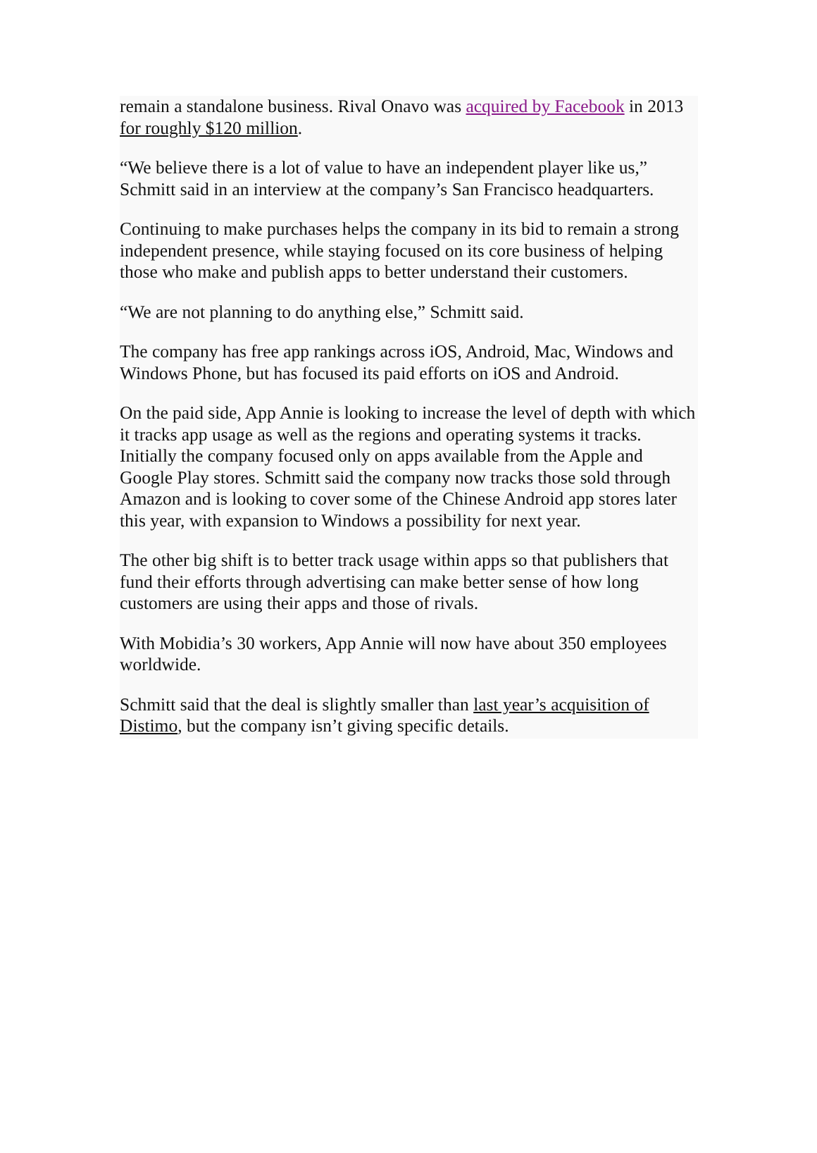remain a standalone business. Rival Onavo was acquired by Facebook in 2013 for roughly $120 million.
“We believe there is a lot of value to have an independent player like us,” Schmitt said in an interview at the company’s San Francisco headquarters.
Continuing to make purchases helps the company in its bid to remain a strong independent presence, while staying focused on its core business of helping those who make and publish apps to better understand their customers.
“We are not planning to do anything else,” Schmitt said.
The company has free app rankings across iOS, Android, Mac, Windows and Windows Phone, but has focused its paid efforts on iOS and Android.
On the paid side, App Annie is looking to increase the level of depth with which it tracks app usage as well as the regions and operating systems it tracks. Initially the company focused only on apps available from the Apple and Google Play stores. Schmitt said the company now tracks those sold through Amazon and is looking to cover some of the Chinese Android app stores later this year, with expansion to Windows a possibility for next year.
The other big shift is to better track usage within apps so that publishers that fund their efforts through advertising can make better sense of how long customers are using their apps and those of rivals.
With Mobidia’s 30 workers, App Annie will now have about 350 employees worldwide.
Schmitt said that the deal is slightly smaller than last year’s acquisition of Distimo, but the company isn’t giving specific details.